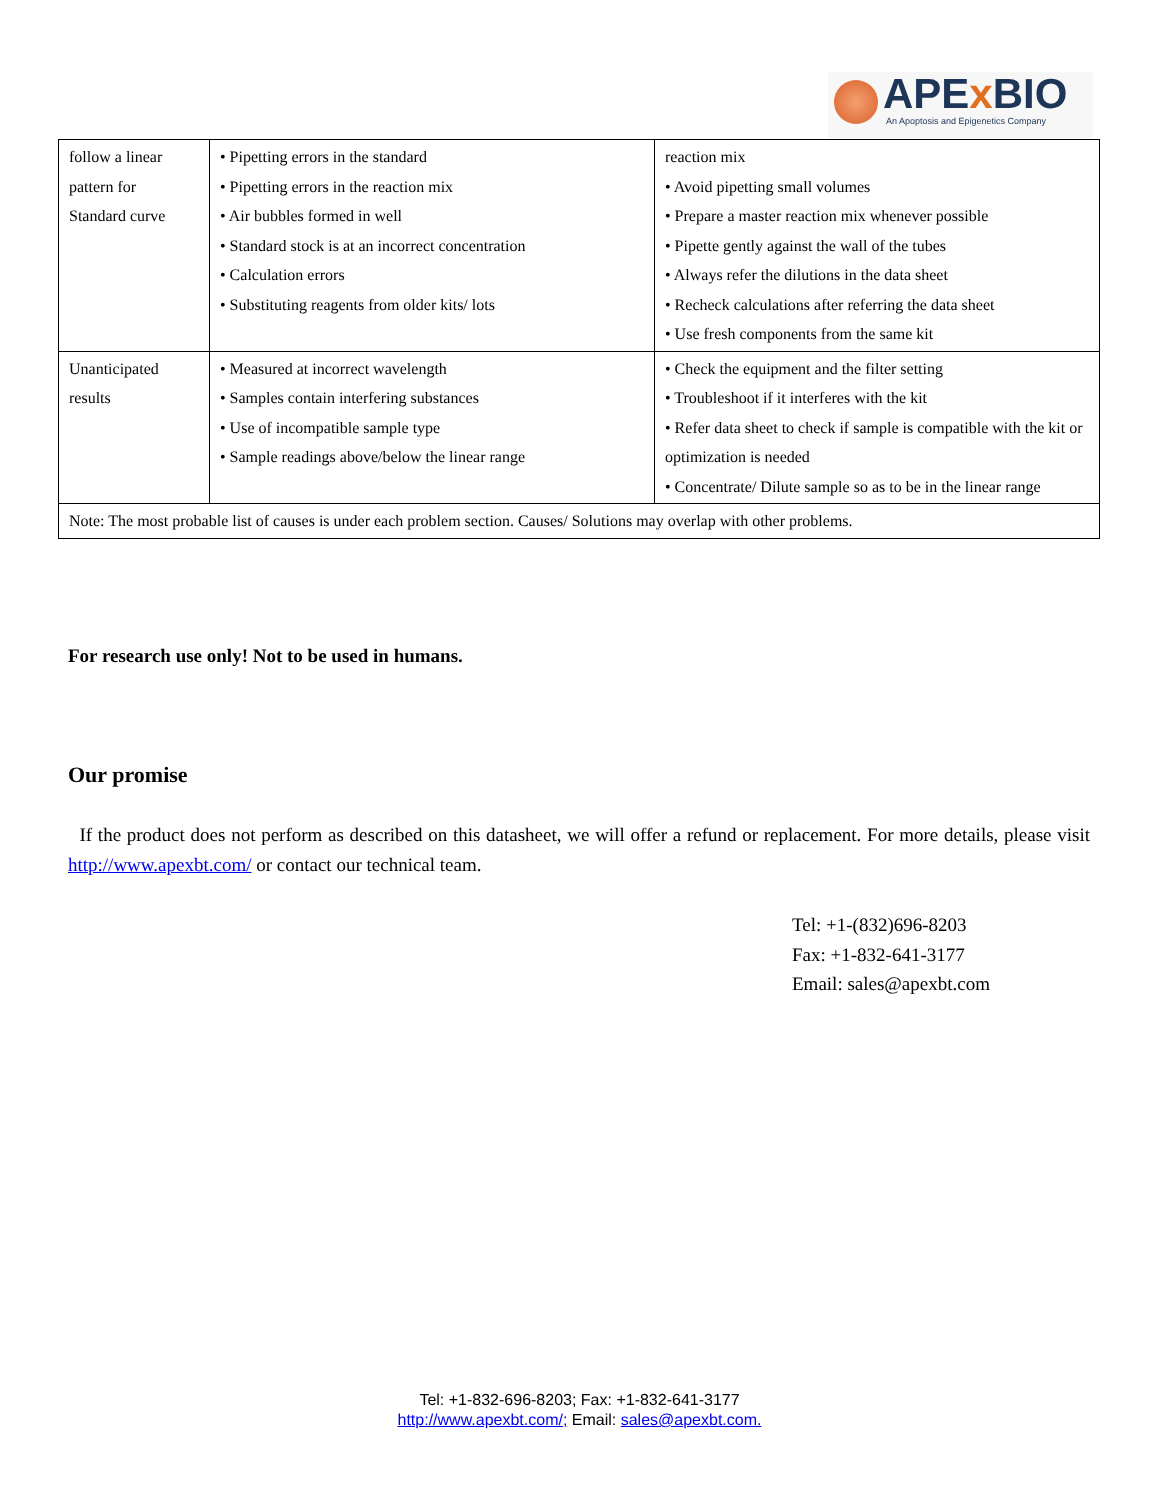APEx BIO
An Apoptosis and Epigenetics Company
| follow a linear pattern for Standard curve | • Pipetting errors in the standard • Pipetting errors in the reaction mix • Air bubbles formed in well • Standard stock is at an incorrect concentration • Calculation errors • Substituting reagents from older kits/ lots | reaction mix • Avoid pipetting small volumes • Prepare a master reaction mix whenever possible • Pipette gently against the wall of the tubes • Always refer the dilutions in the data sheet • Recheck calculations after referring the data sheet • Use fresh components from the same kit |
| Unanticipated results | • Measured at incorrect wavelength • Samples contain interfering substances • Use of incompatible sample type • Sample readings above/below the linear range | • Check the equipment and the filter setting • Troubleshoot if it interferes with the kit • Refer data sheet to check if sample is compatible with the kit or optimization is needed • Concentrate/ Dilute sample so as to be in the linear range |
| Note: The most probable list of causes is under each problem section. Causes/ Solutions may overlap with other problems. | | |
For research use only! Not to be used in humans.
Our promise
If the product does not perform as described on this datasheet, we will offer a refund or replacement. For more details, please visit http://www.apexbt.com/ or contact our technical team.
Tel: +1-(832)696-8203
Fax: +1-832-641-3177
Email: sales@apexbt.com
Tel: +1-832-696-8203; Fax: +1-832-641-3177
http://www.apexbt.com/; Email: sales@apexbt.com.